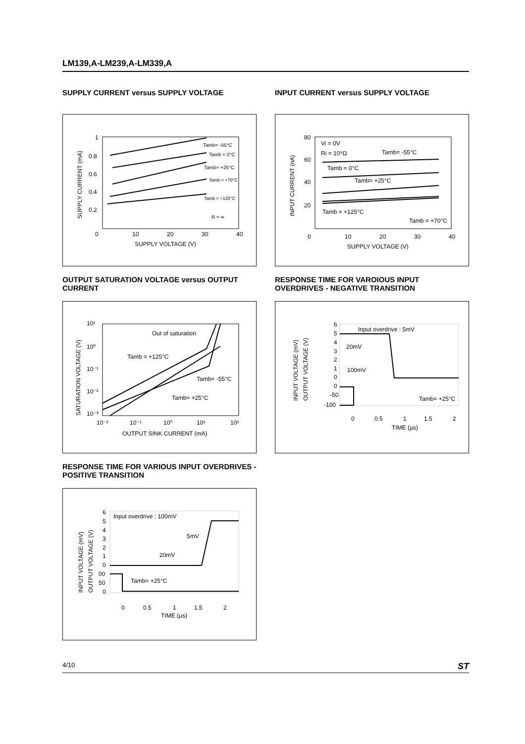LM139,A-LM239,A-LM339,A
SUPPLY CURRENT versus SUPPLY VOLTAGE
1
0.8
0.6
0.4
0.2
0
10
20
30
40
SUPPLY VOLTAGE (V)
Tamb= -55°C
Tamb = 0°C
Tamb= +25°C
Tamb = +70°C
Tamb = +125°C
R = ∞
SUPPLY CURRENT (mA)
INPUT CURRENT versus SUPPLY VOLTAGE
80
60
40
20
0
10
20
30
40
SUPPLY VOLTAGE (V)
Vi = 0V
Ri = 10⁹Ω
Tamb= -55°C
Tamb = 0°C
Tamb= +25°C
Tamb = +125°C
Tamb = +70°C
INPUT CURRENT (nA)
OUTPUT SATURATION VOLTAGE versus OUTPUT CURRENT
10¹
10⁰
10⁻¹
10⁻²
10⁻³
10⁻²
10⁻¹
10⁰
10¹
10²
OUTPUT SINK CURRENT (mA)
Out of saturation
Tamb = +125°C
Tamb= -55°C
Tamb= +25°C
SATURATION VOLTAGE (V)
RESPONSE TIME FOR VAROIOUS INPUT OVERDRIVES - NEGATIVE TRANSITION
6
5
4
3
2
1
0
0
-50
-100
0
0.5
1
1.5
2
TIME (µs)
Input overdrive : 5mV
20mV
100mV
Tamb= +25°C
INPUT VOLTAGE (mV)
OUTPUT VOLTAGE (V)
RESPONSE TIME FOR VARIOUS INPUT OVERDRIVES - POSITIVE TRANSITION
6
5
4
3
2
1
0
00
50
0
0
0.5
1
1.5
2
TIME (µs)
Input overdrive : 100mV
5mV
20mV
Tamb= +25°C
INPUT VOLTAGE (mV)
OUTPUT VOLTAGE (V)
4/10 ST